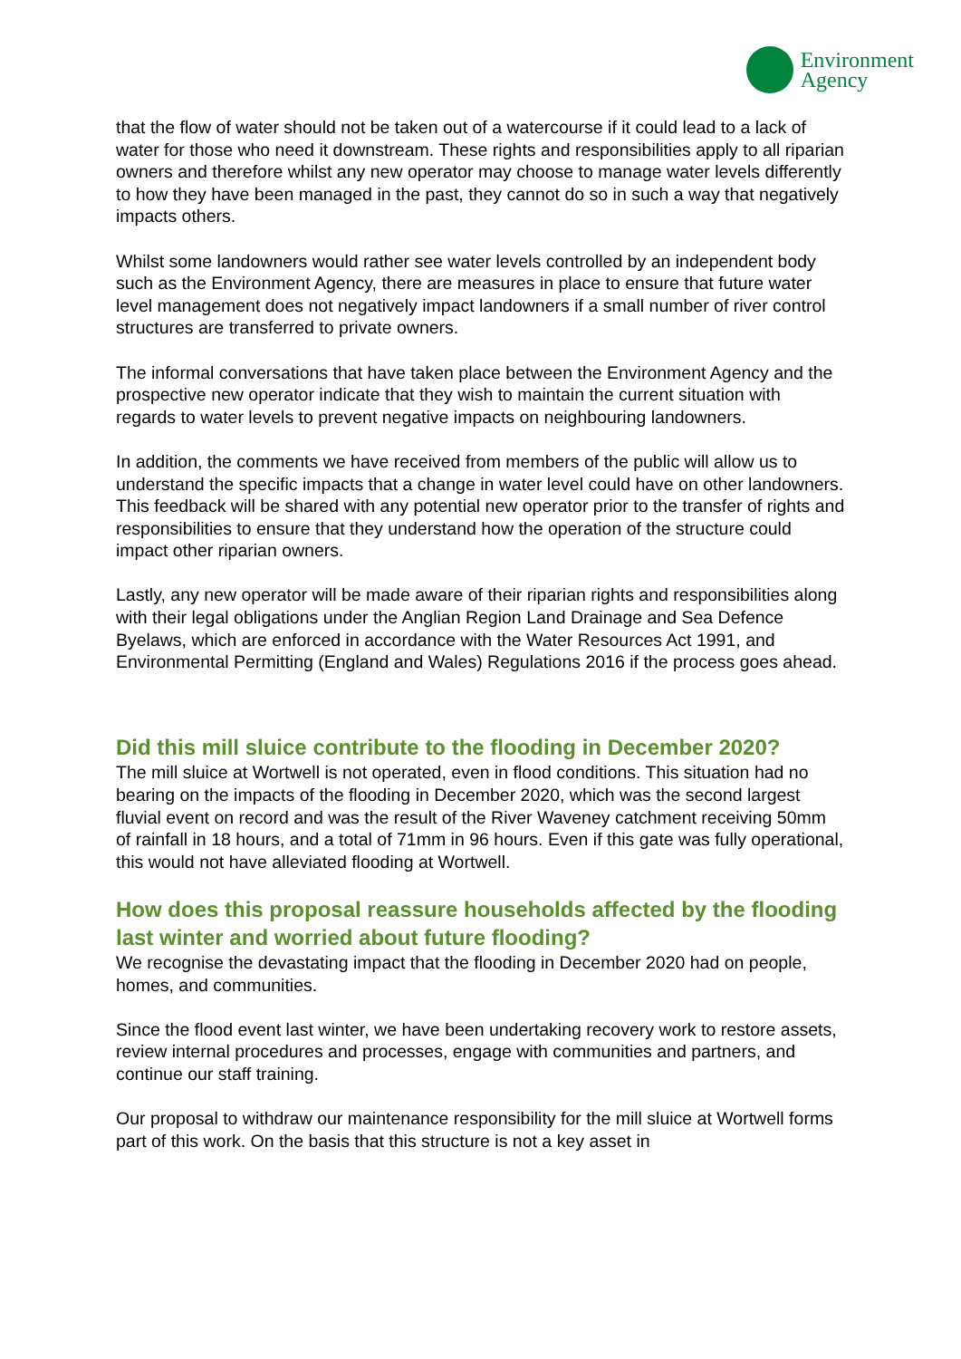Environment
Agency
that the flow of water should not be taken out of a watercourse if it could lead to a lack of water for those who need it downstream. These rights and responsibilities apply to all riparian owners and therefore whilst any new operator may choose to manage water levels differently to how they have been managed in the past, they cannot do so in such a way that negatively impacts others.
Whilst some landowners would rather see water levels controlled by an independent body such as the Environment Agency, there are measures in place to ensure that future water level management does not negatively impact landowners if a small number of river control structures are transferred to private owners.
The informal conversations that have taken place between the Environment Agency and the prospective new operator indicate that they wish to maintain the current situation with regards to water levels to prevent negative impacts on neighbouring landowners.
In addition, the comments we have received from members of the public will allow us to understand the specific impacts that a change in water level could have on other landowners. This feedback will be shared with any potential new operator prior to the transfer of rights and responsibilities to ensure that they understand how the operation of the structure could impact other riparian owners.
Lastly, any new operator will be made aware of their riparian rights and responsibilities along with their legal obligations under the Anglian Region Land Drainage and Sea Defence Byelaws, which are enforced in accordance with the Water Resources Act 1991, and Environmental Permitting (England and Wales) Regulations 2016 if the process goes ahead.
Did this mill sluice contribute to the flooding in December 2020?
The mill sluice at Wortwell is not operated, even in flood conditions. This situation had no bearing on the impacts of the flooding in December 2020, which was the second largest fluvial event on record and was the result of the River Waveney catchment receiving 50mm of rainfall in 18 hours, and a total of 71mm in 96 hours. Even if this gate was fully operational, this would not have alleviated flooding at Wortwell.
How does this proposal reassure households affected by the flooding last winter and worried about future flooding?
We recognise the devastating impact that the flooding in December 2020 had on people, homes, and communities.
Since the flood event last winter, we have been undertaking recovery work to restore assets, review internal procedures and processes, engage with communities and partners, and continue our staff training.
Our proposal to withdraw our maintenance responsibility for the mill sluice at Wortwell forms part of this work. On the basis that this structure is not a key asset in